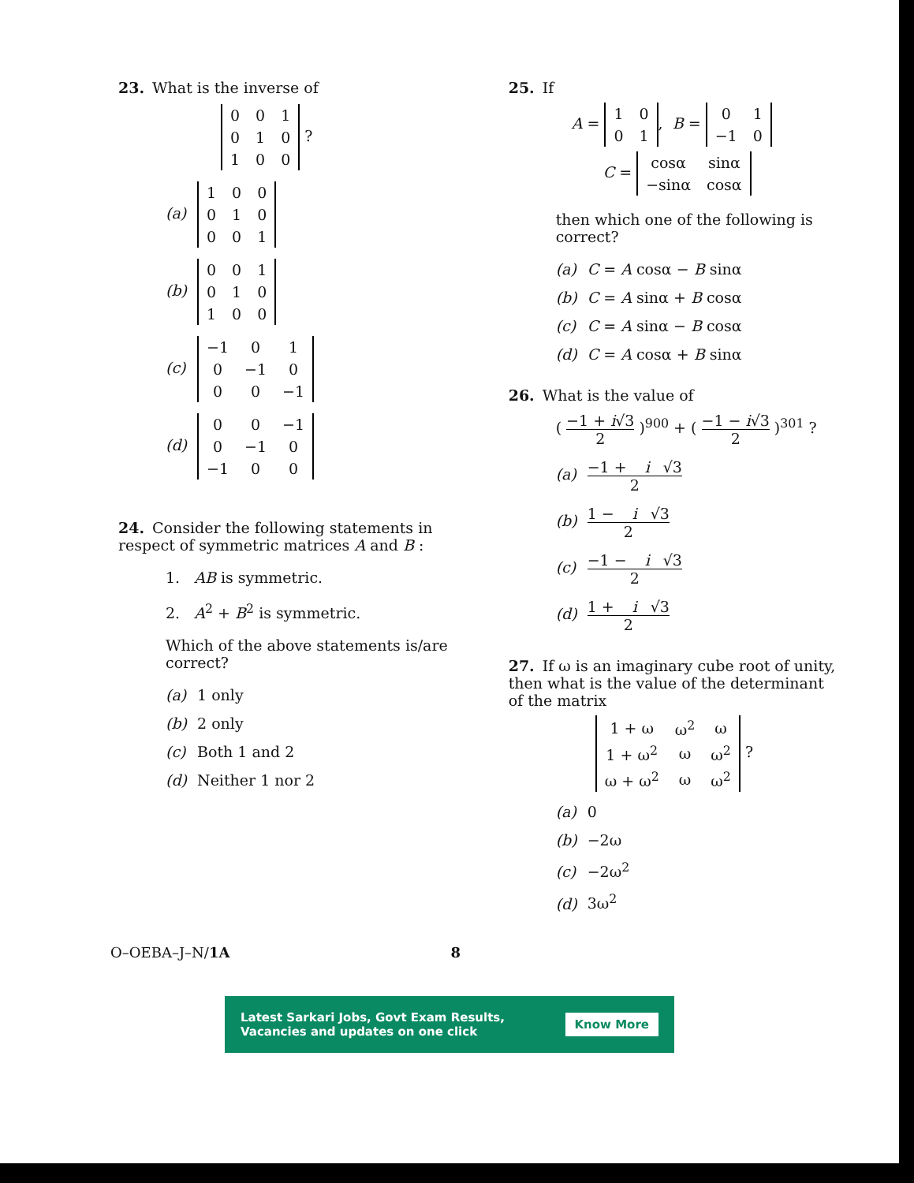23. What is the inverse of
| 0 | 0 | 1 |
| 0 | 1 | 0 |
| 1 | 0 | 0 |
?
(a)
| 1 | 0 | 0 |
| 0 | 1 | 0 |
| 0 | 0 | 1 |
(b)
| 0 | 0 | 1 |
| 0 | 1 | 0 |
| 1 | 0 | 0 |
(c)
| −1 | 0 | 1 |
| 0 | −1 | 0 |
| 0 | 0 | −1 |
(d)
| 0 | 0 | −1 |
| 0 | −1 | 0 |
| −1 | 0 | 0 |
24. Consider the following statements in respect of symmetric matrices A and B :
1. AB is symmetric.
2. A<sup>2</sup> + B<sup>2</sup> is symmetric.
Which of the above statements is/are correct?
(a) 1 only
(b) 2 only
(c) Both 1 and 2
(d) Neither 1 nor 2
25. If
A =
| 1 | 0 |
| 0 | 1 |
, B =
| 0 | 1 |
| −1 | 0 |
C =
| cosα | sinα |
| −sinα | cosα |
then which one of the following is correct?
(a) C = A cosα − B sinα
(b) C = A sinα + B cosα
(c) C = A sinα − B cosα
(d) C = A cosα + B sinα
26. What is the value of
( −1 + i√3 2 )<sup>900</sup> + ( −1 − i√3 2 )<sup>301</sup> ?
(a) −1 + i √3 2
(b) 1 − i √3 2
(c) −1 − i √3 2
(d) 1 + i √3 2
27. If ω is an imaginary cube root of unity, then what is the value of the determinant of the matrix
| 1 + ω | ω<sup>2</sup> | ω |
| 1 + ω<sup>2</sup> | ω | ω<sup>2</sup> |
| ω + ω<sup>2</sup> | ω | ω<sup>2</sup> |
?
(a) 0
(b) −2ω
(c) −2ω<sup>2</sup>
(d) 3ω<sup>2</sup>
O–OEBA–J–N/1A 8
Latest Sarkari Jobs, Govt Exam Results,
Vacancies and updates on one click Know More